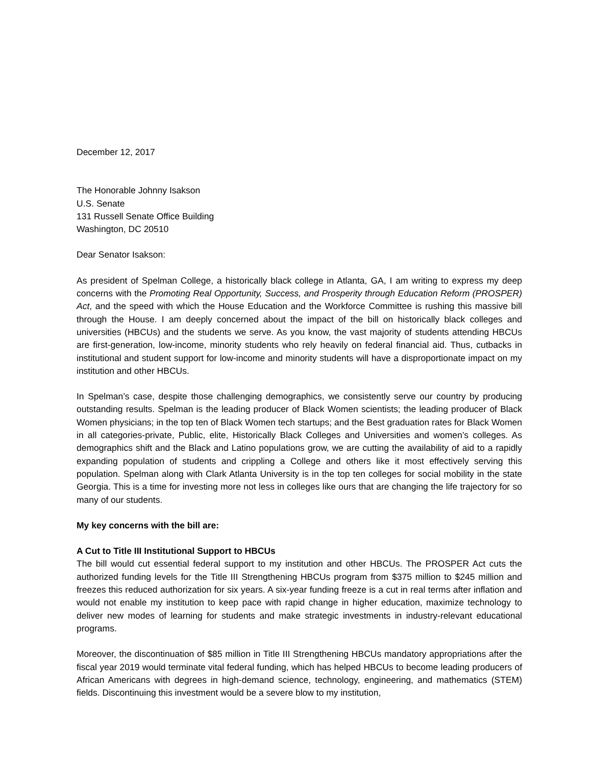December 12, 2017
The Honorable Johnny Isakson
U.S. Senate
131 Russell Senate Office Building
Washington, DC 20510
Dear Senator Isakson:
As president of Spelman College, a historically black college in Atlanta, GA, I am writing to express my deep concerns with the Promoting Real Opportunity, Success, and Prosperity through Education Reform (PROSPER) Act, and the speed with which the House Education and the Workforce Committee is rushing this massive bill through the House. I am deeply concerned about the impact of the bill on historically black colleges and universities (HBCUs) and the students we serve. As you know, the vast majority of students attending HBCUs are first-generation, low-income, minority students who rely heavily on federal financial aid. Thus, cutbacks in institutional and student support for low-income and minority students will have a disproportionate impact on my institution and other HBCUs.
In Spelman’s case, despite those challenging demographics, we consistently serve our country by producing outstanding results. Spelman is the leading producer of Black Women scientists; the leading producer of Black Women physicians; in the top ten of Black Women tech startups; and the Best graduation rates for Black Women in all categories-private, Public, elite, Historically Black Colleges and Universities and women’s colleges. As demographics shift and the Black and Latino populations grow, we are cutting the availability of aid to a rapidly expanding population of students and crippling a College and others like it most effectively serving this population. Spelman along with Clark Atlanta University is in the top ten colleges for social mobility in the state Georgia. This is a time for investing more not less in colleges like ours that are changing the life trajectory for so many of our students.
My key concerns with the bill are:
A Cut to Title III Institutional Support to HBCUs
The bill would cut essential federal support to my institution and other HBCUs. The PROSPER Act cuts the authorized funding levels for the Title III Strengthening HBCUs program from $375 million to $245 million and freezes this reduced authorization for six years. A six-year funding freeze is a cut in real terms after inflation and would not enable my institution to keep pace with rapid change in higher education, maximize technology to deliver new modes of learning for students and make strategic investments in industry-relevant educational programs.
Moreover, the discontinuation of $85 million in Title III Strengthening HBCUs mandatory appropriations after the fiscal year 2019 would terminate vital federal funding, which has helped HBCUs to become leading producers of African Americans with degrees in high-demand science, technology, engineering, and mathematics (STEM) fields. Discontinuing this investment would be a severe blow to my institution,